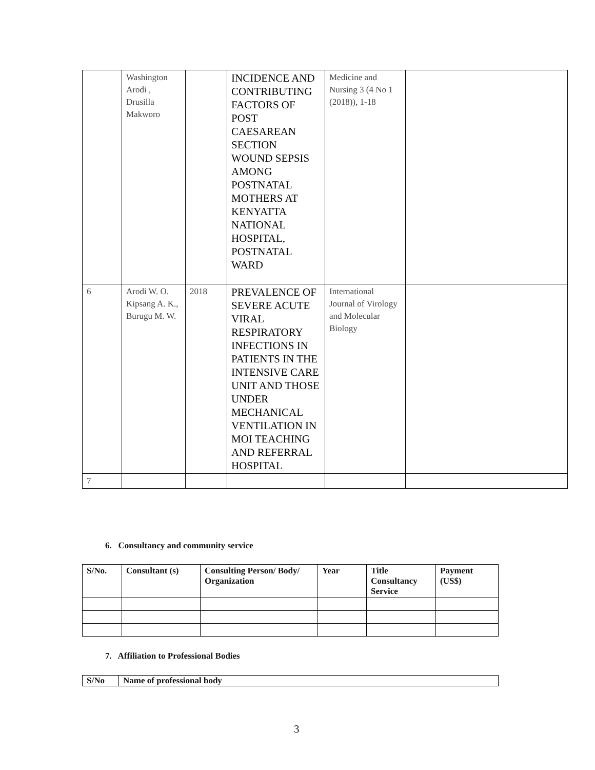| | Washington Arodi , Drusilla Makworo | | INCIDENCE AND CONTRIBUTING FACTORS OF POST CAESAREAN SECTION WOUND SEPSIS AMONG POSTNATAL MOTHERS AT KENYATTA NATIONAL HOSPITAL, POSTNATAL WARD | Medicine and Nursing 3 (4 No 1 (2018)), 1-18 | |
| 6 | Arodi W. O. Kipsang A. K., Burugu M. W. | 2018 | PREVALENCE OF SEVERE ACUTE VIRAL RESPIRATORY INFECTIONS IN PATIENTS IN THE INTENSIVE CARE UNIT AND THOSE UNDER MECHANICAL VENTILATION IN MOI TEACHING AND REFERRAL HOSPITAL | International Journal of Virology and Molecular Biology | |
| 7 | | | | | |
6. Consultancy and community service
| S/No. | Consultant (s) | Consulting Person/ Body/ Organization | Year | Title Consultancy Service | Payment (US$) |
| --- | --- | --- | --- | --- | --- |
7. Affiliation to Professional Bodies
| S/No | Name of professional body |
| --- | --- |
3